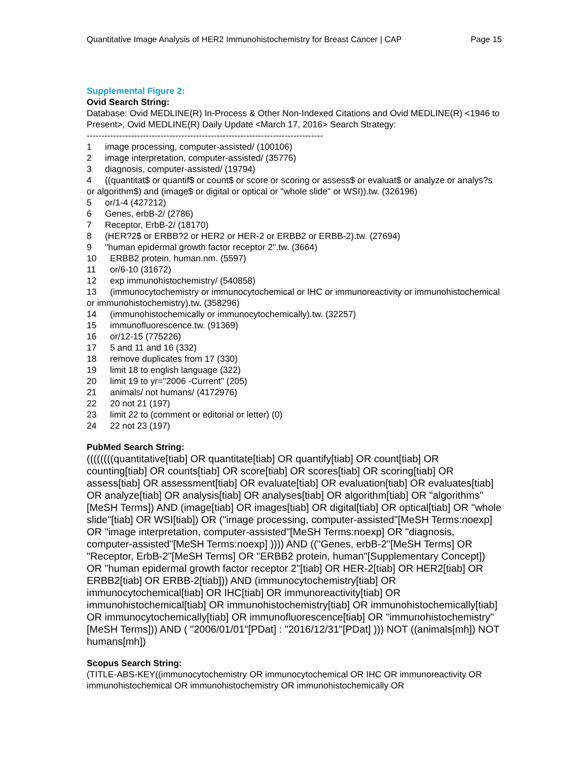Quantitative Image Analysis of HER2 Immunohistochemistry for Breast Cancer | CAP Page 15
Supplemental Figure 2:
Ovid Search String:
Database: Ovid MEDLINE(R) In-Process & Other Non-Indexed Citations and Ovid MEDLINE(R) <1946 to Present>, Ovid MEDLINE(R) Daily Update <March 17, 2016> Search Strategy:
--------------------------------------------------------------------------------
1 image processing, computer-assisted/ (100106)
2 image interpretation, computer-assisted/ (35776)
3 diagnosis, computer-assisted/ (19794)
4 ((quantitat$ or quantif$ or count$ or score or scoring or assess$ or evaluat$ or analyze or analys?s or algorithm$) and (image$ or digital or optical or "whole slide" or WSI)).tw. (326196)
5 or/1-4 (427212)
6 Genes, erbB-2/ (2786)
7 Receptor, ErbB-2/ (18170)
8 (HER?2$ or ERBB?2 or HER2 or HER-2 or ERBB2 or ERBB-2).tw. (27694)
9 "human epidermal growth factor receptor 2".tw. (3664)
10 ERBB2 protein, human.nm. (5597)
11 or/6-10 (31672)
12 exp immunohistochemistry/ (540858)
13 (immunocytochemistry or immunocytochemical or IHC or immunoreactivity or immunohistochemical or immunohistochemistry).tw. (358296)
14 (immunohistochemically or immunocytochemically).tw. (32257)
15 immunofluorescence.tw. (91369)
16 or/12-15 (775226)
17 5 and 11 and 16 (332)
18 remove duplicates from 17 (330)
19 limit 18 to english language (322)
20 limit 19 to yr="2006 -Current" (205)
21 animals/ not humans/ (4172976)
22 20 not 21 (197)
23 limit 22 to (comment or editorial or letter) (0)
24 22 not 23 (197)
PubMed Search String:
((((((((quantitative[tiab] OR quantitate[tiab] OR quantify[tiab] OR count[tiab] OR counting[tiab] OR counts[tiab] OR score[tiab] OR scores[tiab] OR scoring[tiab] OR assess[tiab] OR assessment[tiab] OR evaluate[tiab] OR evaluation[tiab] OR evaluates[tiab] OR analyze[tiab] OR analysis[tiab] OR analyses[tiab] OR algorithm[tiab] OR "algorithms"[MeSH Terms]) AND (image[tiab] OR images[tiab] OR digital[tiab] OR optical[tiab] OR "whole slide"[tiab] OR WSI[tiab]) OR ("image processing, computer-assisted"[MeSH Terms:noexp] OR "image interpretation, computer-assisted"[MeSH Terms:noexp] OR "diagnosis, computer-assisted"[MeSH Terms:noexp] )))) AND (("Genes, erbB-2"[MeSH Terms] OR "Receptor, ErbB-2"[MeSH Terms] OR "ERBB2 protein, human"[Supplementary Concept]) OR "human epidermal growth factor receptor 2"[tiab] OR HER-2[tiab] OR HER2[tiab] OR ERBB2[tiab] OR ERBB-2[tiab])) AND (immunocytochemistry[tiab] OR immunocytochemical[tiab] OR IHC[tiab] OR immunoreactivity[tiab] OR immunohistochemical[tiab] OR immunohistochemistry[tiab] OR immunohistochemically[tiab] OR immunocytochemically[tiab] OR immunofluorescence[tiab] OR "immunohistochemistry"[MeSH Terms])) AND ( "2006/01/01"[PDat] : "2016/12/31"[PDat] ))) NOT ((animals[mh]) NOT humans[mh])
Scopus Search String:
(TITLE-ABS-KEY((immunocytochemistry OR immunocytochemical OR IHC OR immunoreactivity OR immunohistochemical OR immunohistochemistry OR immunohistochemically OR